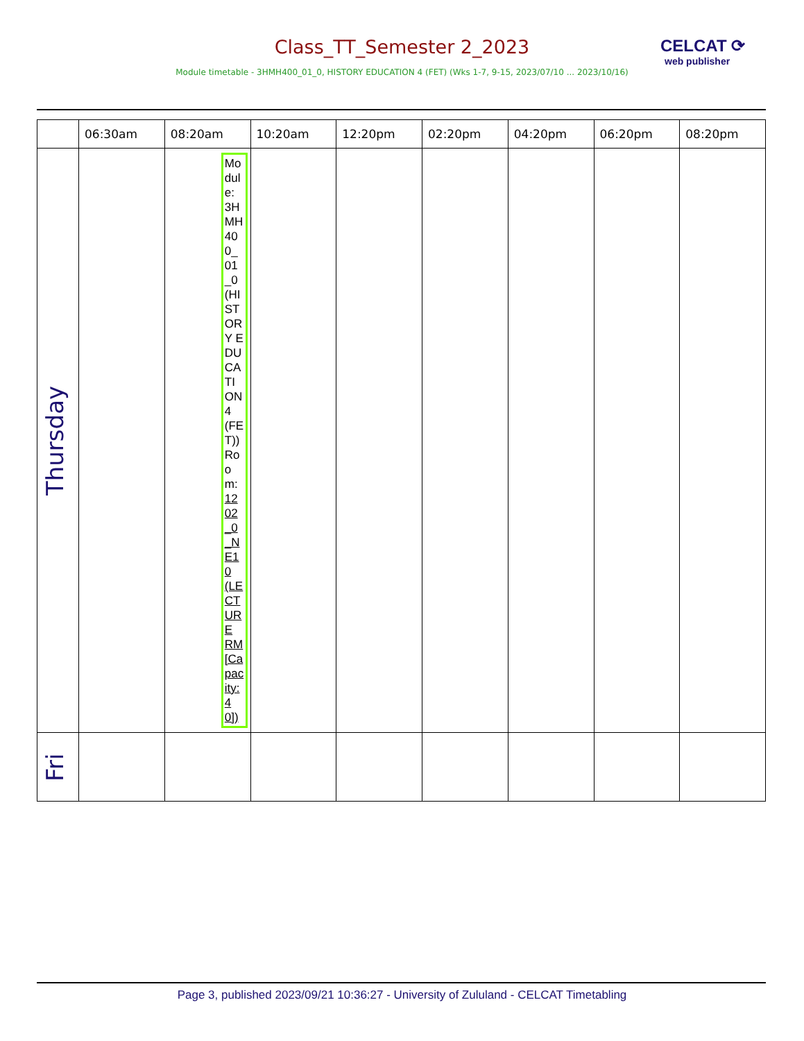Class_TT_Semester 2_2023
CELCAT ⟳
web publisher
Module timetable - 3HMH400_01_0, HISTORY EDUCATION 4 (FET) (Wks 1-7, 9-15, 2023/07/10 ... 2023/10/16)
| | 06:30am | 08:20am | 10:20am | 12:20pm | 02:20pm | 04:20pm | 06:20pm | 08:20pm |
| --- | --- | --- | --- | --- | --- | --- | --- | --- |
| Thursday | | Module: 3HMH400_01_0 (HISTORY EDUCATION 4 (FET)) Room: 1202_0_NE10 (LECTURE RM [Capacity: 40]) | | | | | | |
| Fri | | | | | | | | |
Page 3, published 2023/09/21 10:36:27 - University of Zululand - CELCAT Timetabling